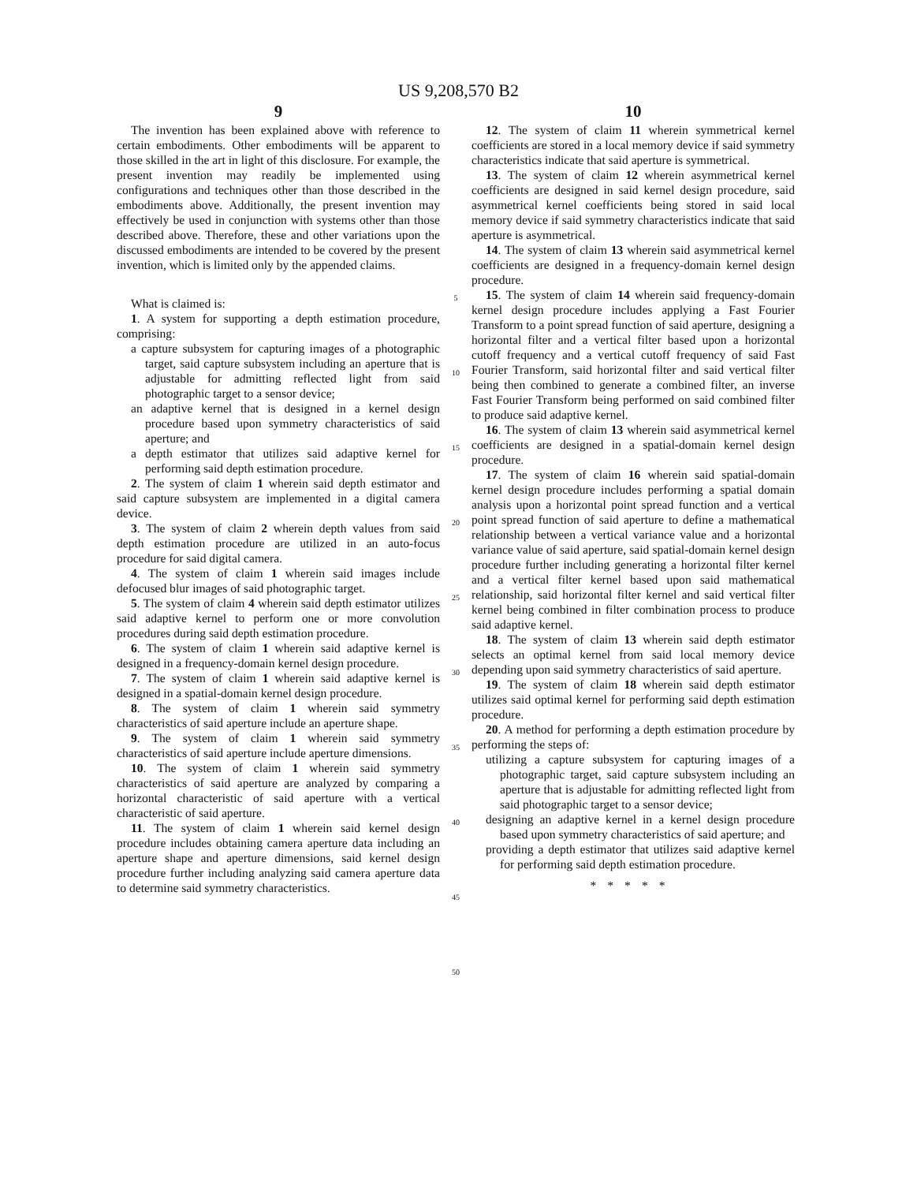US 9,208,570 B2
9
The invention has been explained above with reference to certain embodiments. Other embodiments will be apparent to those skilled in the art in light of this disclosure. For example, the present invention may readily be implemented using configurations and techniques other than those described in the embodiments above. Additionally, the present invention may effectively be used in conjunction with systems other than those described above. Therefore, these and other variations upon the discussed embodiments are intended to be covered by the present invention, which is limited only by the appended claims.
What is claimed is:
1. A system for supporting a depth estimation procedure, comprising:
a capture subsystem for capturing images of a photographic target, said capture subsystem including an aperture that is adjustable for admitting reflected light from said photographic target to a sensor device;
an adaptive kernel that is designed in a kernel design procedure based upon symmetry characteristics of said aperture; and
a depth estimator that utilizes said adaptive kernel for performing said depth estimation procedure.
2. The system of claim 1 wherein said depth estimator and said capture subsystem are implemented in a digital camera device.
3. The system of claim 2 wherein depth values from said depth estimation procedure are utilized in an auto-focus procedure for said digital camera.
4. The system of claim 1 wherein said images include defocused blur images of said photographic target.
5. The system of claim 4 wherein said depth estimator utilizes said adaptive kernel to perform one or more convolution procedures during said depth estimation procedure.
6. The system of claim 1 wherein said adaptive kernel is designed in a frequency-domain kernel design procedure.
7. The system of claim 1 wherein said adaptive kernel is designed in a spatial-domain kernel design procedure.
8. The system of claim 1 wherein said symmetry characteristics of said aperture include an aperture shape.
9. The system of claim 1 wherein said symmetry characteristics of said aperture include aperture dimensions.
10. The system of claim 1 wherein said symmetry characteristics of said aperture are analyzed by comparing a horizontal characteristic of said aperture with a vertical characteristic of said aperture.
11. The system of claim 1 wherein said kernel design procedure includes obtaining camera aperture data including an aperture shape and aperture dimensions, said kernel design procedure further including analyzing said camera aperture data to determine said symmetry characteristics.
5
10
15
20
25
30
35
40
45
50
10
12. The system of claim 11 wherein symmetrical kernel coefficients are stored in a local memory device if said symmetry characteristics indicate that said aperture is symmetrical.
13. The system of claim 12 wherein asymmetrical kernel coefficients are designed in said kernel design procedure, said asymmetrical kernel coefficients being stored in said local memory device if said symmetry characteristics indicate that said aperture is asymmetrical.
14. The system of claim 13 wherein said asymmetrical kernel coefficients are designed in a frequency-domain kernel design procedure.
15. The system of claim 14 wherein said frequency-domain kernel design procedure includes applying a Fast Fourier Transform to a point spread function of said aperture, designing a horizontal filter and a vertical filter based upon a horizontal cutoff frequency and a vertical cutoff frequency of said Fast Fourier Transform, said horizontal filter and said vertical filter being then combined to generate a combined filter, an inverse Fast Fourier Transform being performed on said combined filter to produce said adaptive kernel.
16. The system of claim 13 wherein said asymmetrical kernel coefficients are designed in a spatial-domain kernel design procedure.
17. The system of claim 16 wherein said spatial-domain kernel design procedure includes performing a spatial domain analysis upon a horizontal point spread function and a vertical point spread function of said aperture to define a mathematical relationship between a vertical variance value and a horizontal variance value of said aperture, said spatial-domain kernel design procedure further including generating a horizontal filter kernel and a vertical filter kernel based upon said mathematical relationship, said horizontal filter kernel and said vertical filter kernel being combined in filter combination process to produce said adaptive kernel.
18. The system of claim 13 wherein said depth estimator selects an optimal kernel from said local memory device depending upon said symmetry characteristics of said aperture.
19. The system of claim 18 wherein said depth estimator utilizes said optimal kernel for performing said depth estimation procedure.
20. A method for performing a depth estimation procedure by performing the steps of:
utilizing a capture subsystem for capturing images of a photographic target, said capture subsystem including an aperture that is adjustable for admitting reflected light from said photographic target to a sensor device;
designing an adaptive kernel in a kernel design procedure based upon symmetry characteristics of said aperture; and
providing a depth estimator that utilizes said adaptive kernel for performing said depth estimation procedure.
*****